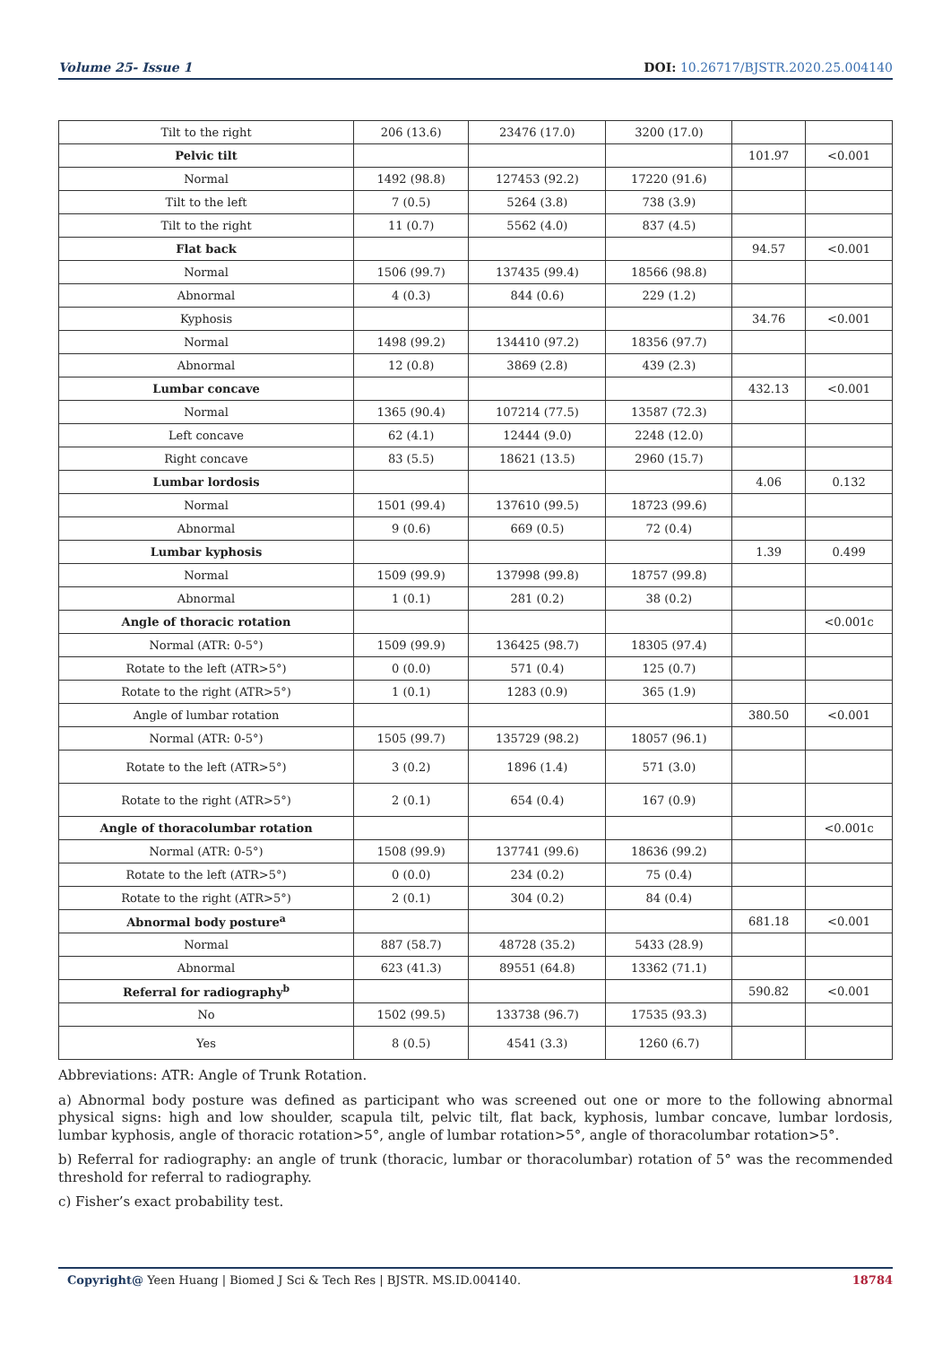Volume 25- Issue 1 DOI: 10.26717/BJSTR.2020.25.004140
| Tilt to the right | 206 (13.6) | 23476 (17.0) | 3200 (17.0) | | |
| Pelvic tilt | | | | 101.97 | <0.001 |
| Normal | 1492 (98.8) | 127453 (92.2) | 17220 (91.6) | | |
| Tilt to the left | 7 (0.5) | 5264 (3.8) | 738 (3.9) | | |
| Tilt to the right | 11 (0.7) | 5562 (4.0) | 837 (4.5) | | |
| Flat back | | | | 94.57 | <0.001 |
| Normal | 1506 (99.7) | 137435 (99.4) | 18566 (98.8) | | |
| Abnormal | 4 (0.3) | 844 (0.6) | 229 (1.2) | | |
| Kyphosis | | | | 34.76 | <0.001 |
| Normal | 1498 (99.2) | 134410 (97.2) | 18356 (97.7) | | |
| Abnormal | 12 (0.8) | 3869 (2.8) | 439 (2.3) | | |
| Lumbar concave | | | | 432.13 | <0.001 |
| Normal | 1365 (90.4) | 107214 (77.5) | 13587 (72.3) | | |
| Left concave | 62 (4.1) | 12444 (9.0) | 2248 (12.0) | | |
| Right concave | 83 (5.5) | 18621 (13.5) | 2960 (15.7) | | |
| Lumbar lordosis | | | | 4.06 | 0.132 |
| Normal | 1501 (99.4) | 137610 (99.5) | 18723 (99.6) | | |
| Abnormal | 9 (0.6) | 669 (0.5) | 72 (0.4) | | |
| Lumbar kyphosis | | | | 1.39 | 0.499 |
| Normal | 1509 (99.9) | 137998 (99.8) | 18757 (99.8) | | |
| Abnormal | 1 (0.1) | 281 (0.2) | 38 (0.2) | | |
| Angle of thoracic rotation | | | | | <0.001c |
| Normal (ATR: 0-5°) | 1509 (99.9) | 136425 (98.7) | 18305 (97.4) | | |
| Rotate to the left (ATR>5°) | 0 (0.0) | 571 (0.4) | 125 (0.7) | | |
| Rotate to the right (ATR>5°) | 1 (0.1) | 1283 (0.9) | 365 (1.9) | | |
| Angle of lumbar rotation | | | | 380.50 | <0.001 |
| Normal (ATR: 0-5°) | 1505 (99.7) | 135729 (98.2) | 18057 (96.1) | | |
| Rotate to the left (ATR>5°) | 3 (0.2) | 1896 (1.4) | 571 (3.0) | | |
| Rotate to the right (ATR>5°) | 2 (0.1) | 654 (0.4) | 167 (0.9) | | |
| Angle of thoracolumbar rotation | | | | | <0.001c |
| Normal (ATR: 0-5°) | 1508 (99.9) | 137741 (99.6) | 18636 (99.2) | | |
| Rotate to the left (ATR>5°) | 0 (0.0) | 234 (0.2) | 75 (0.4) | | |
| Rotate to the right (ATR>5°) | 2 (0.1) | 304 (0.2) | 84 (0.4) | | |
| Abnormal body posture<sup>a</sup> | | | | 681.18 | <0.001 |
| Normal | 887 (58.7) | 48728 (35.2) | 5433 (28.9) | | |
| Abnormal | 623 (41.3) | 89551 (64.8) | 13362 (71.1) | | |
| Referral for radiography<sup>b</sup> | | | | 590.82 | <0.001 |
| No | 1502 (99.5) | 133738 (96.7) | 17535 (93.3) | | |
| Yes | 8 (0.5) | 4541 (3.3) | 1260 (6.7) | | |
Abbreviations: ATR: Angle of Trunk Rotation.
a) Abnormal body posture was defined as participant who was screened out one or more to the following abnormal physical signs: high and low shoulder, scapula tilt, pelvic tilt, flat back, kyphosis, lumbar concave, lumbar lordosis, lumbar kyphosis, angle of thoracic rotation>5°, angle of lumbar rotation>5°, angle of thoracolumbar rotation>5°.
b) Referral for radiography: an angle of trunk (thoracic, lumbar or thoracolumbar) rotation of 5° was the recommended threshold for referral to radiography.
c) Fisher’s exact probability test.
Copyright@ Yeen Huang | Biomed J Sci & Tech Res | BJSTR. MS.ID.004140. 18784